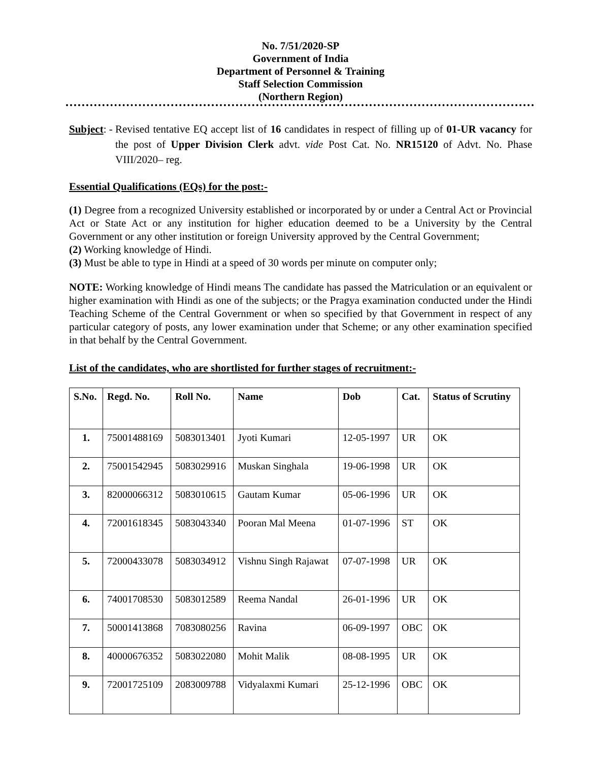No. 7/51/2020-SP
Government of India
Department of Personnel & Training
Staff Selection Commission
(Northern Region)
Subject: - Revised tentative EQ accept list of 16 candidates in respect of filling up of 01-UR vacancy for the post of Upper Division Clerk advt. vide Post Cat. No. NR15120 of Advt. No. Phase VIII/2020– reg.
Essential Qualifications (EQs) for the post:-
(1) Degree from a recognized University established or incorporated by or under a Central Act or Provincial Act or State Act or any institution for higher education deemed to be a University by the Central Government or any other institution or foreign University approved by the Central Government;
(2) Working knowledge of Hindi.
(3) Must be able to type in Hindi at a speed of 30 words per minute on computer only;
NOTE: Working knowledge of Hindi means The candidate has passed the Matriculation or an equivalent or higher examination with Hindi as one of the subjects; or the Pragya examination conducted under the Hindi Teaching Scheme of the Central Government or when so specified by that Government in respect of any particular category of posts, any lower examination under that Scheme; or any other examination specified in that behalf by the Central Government.
List of the candidates, who are shortlisted for further stages of recruitment:-
| S.No. | Regd. No. | Roll No. | Name | Dob | Cat. | Status of Scrutiny |
| --- | --- | --- | --- | --- | --- | --- |
| 1. | 75001488169 | 5083013401 | Jyoti Kumari | 12-05-1997 | UR | OK |
| 2. | 75001542945 | 5083029916 | Muskan Singhala | 19-06-1998 | UR | OK |
| 3. | 82000066312 | 5083010615 | Gautam Kumar | 05-06-1996 | UR | OK |
| 4. | 72001618345 | 5083043340 | Pooran Mal Meena | 01-07-1996 | ST | OK |
| 5. | 72000433078 | 5083034912 | Vishnu Singh Rajawat | 07-07-1998 | UR | OK |
| 6. | 74001708530 | 5083012589 | Reema Nandal | 26-01-1996 | UR | OK |
| 7. | 50001413868 | 7083080256 | Ravina | 06-09-1997 | OBC | OK |
| 8. | 40000676352 | 5083022080 | Mohit Malik | 08-08-1995 | UR | OK |
| 9. | 72001725109 | 2083009788 | Vidyalaxmi Kumari | 25-12-1996 | OBC | OK |